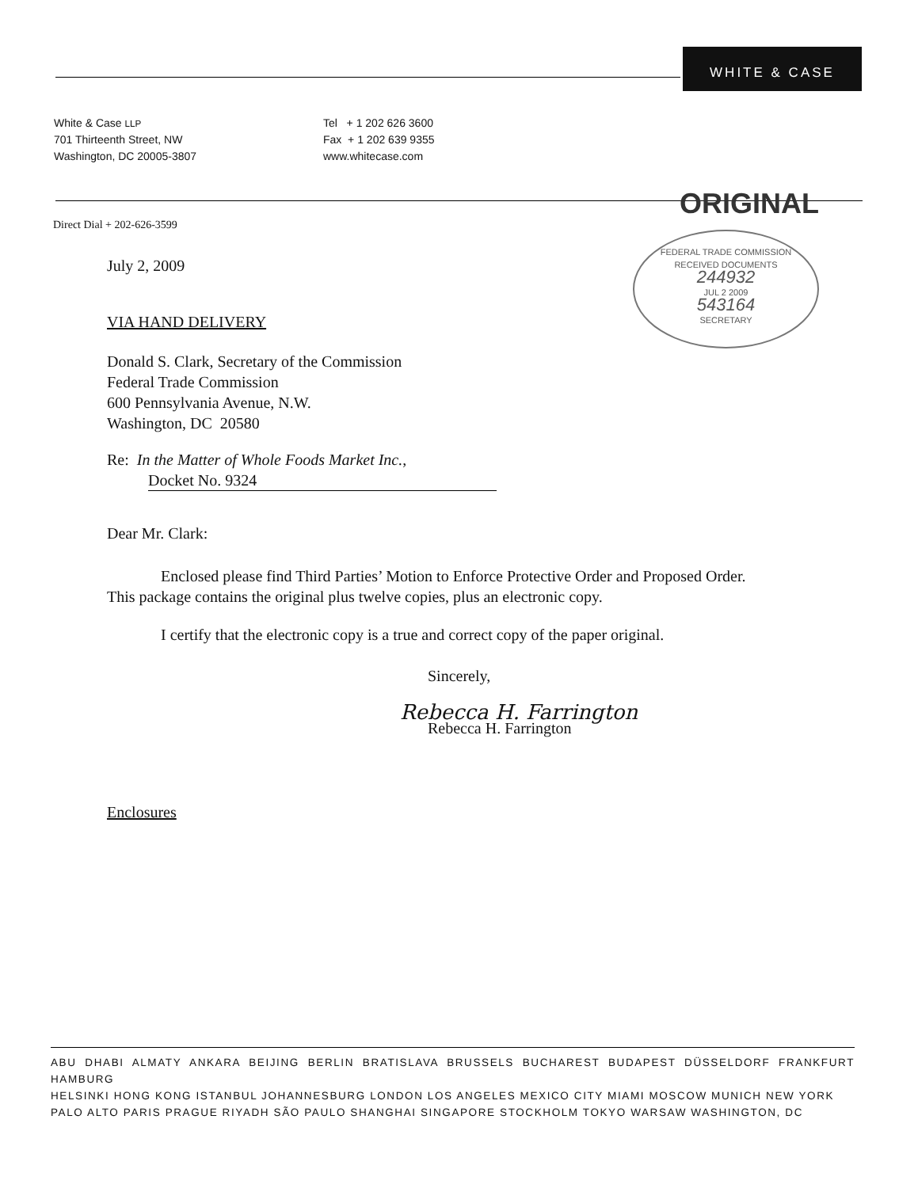WHITE & CASE
White & Case LLP
701 Thirteenth Street, NW
Washington, DC 20005-3807
Tel + 1 202 626 3600
Fax + 1 202 639 9355
www.whitecase.com
ORIGINAL
FEDERAL TRADE COMMISSION
RECEIVED DOCUMENTS
244932
JUL 2 2009
543164
SECRETARY
Direct Dial + 202-626-3599
July 2, 2009
VIA HAND DELIVERY
Donald S. Clark, Secretary of the Commission
Federal Trade Commission
600 Pennsylvania Avenue, N.W.
Washington, DC 20580
Re: In the Matter of Whole Foods Market Inc.,
Docket No. 9324
Dear Mr. Clark:
Enclosed please find Third Parties’ Motion to Enforce Protective Order and Proposed Order. This package contains the original plus twelve copies, plus an electronic copy.
I certify that the electronic copy is a true and correct copy of the paper original.
Sincerely,
Rebecca H. Farrington
Rebecca H. Farrington
Enclosures
ABU DHABI ALMATY ANKARA BEIJING BERLIN BRATISLAVA BRUSSELS BUCHAREST BUDAPEST DÜSSELDORF FRANKFURT HAMBURG
HELSINKI HONG KONG ISTANBUL JOHANNESBURG LONDON LOS ANGELES MEXICO CITY MIAMI MOSCOW MUNICH NEW YORK
PALO ALTO PARIS PRAGUE RIYADH SÃO PAULO SHANGHAI SINGAPORE STOCKHOLM TOKYO WARSAW WASHINGTON, DC